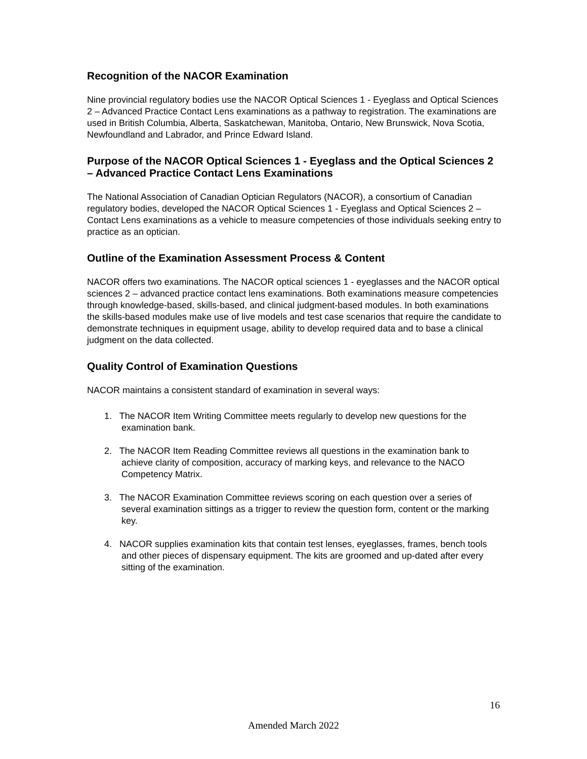Recognition of the NACOR Examination
Nine provincial regulatory bodies use the NACOR Optical Sciences 1 - Eyeglass and Optical Sciences 2 – Advanced Practice Contact Lens examinations as a pathway to registration. The examinations are used in British Columbia, Alberta, Saskatchewan, Manitoba, Ontario, New Brunswick, Nova Scotia, Newfoundland and Labrador, and Prince Edward Island.
Purpose of the NACOR Optical Sciences 1 - Eyeglass and the Optical Sciences 2 – Advanced Practice Contact Lens Examinations
The National Association of Canadian Optician Regulators (NACOR), a consortium of Canadian regulatory bodies, developed the NACOR Optical Sciences 1 - Eyeglass and Optical Sciences 2 – Contact Lens examinations as a vehicle to measure competencies of those individuals seeking entry to practice as an optician.
Outline of the Examination Assessment Process & Content
NACOR offers two examinations. The NACOR optical sciences 1 - eyeglasses and the NACOR optical sciences 2 – advanced practice contact lens examinations. Both examinations measure competencies through knowledge-based, skills-based, and clinical judgment-based modules. In both examinations the skills-based modules make use of live models and test case scenarios that require the candidate to demonstrate techniques in equipment usage, ability to develop required data and to base a clinical judgment on the data collected.
Quality Control of Examination Questions
NACOR maintains a consistent standard of examination in several ways:
1. The NACOR Item Writing Committee meets regularly to develop new questions for the examination bank.
2. The NACOR Item Reading Committee reviews all questions in the examination bank to achieve clarity of composition, accuracy of marking keys, and relevance to the NACO Competency Matrix.
3. The NACOR Examination Committee reviews scoring on each question over a series of several examination sittings as a trigger to review the question form, content or the marking key.
4. NACOR supplies examination kits that contain test lenses, eyeglasses, frames, bench tools and other pieces of dispensary equipment. The kits are groomed and up-dated after every sitting of the examination.
16
Amended March 2022